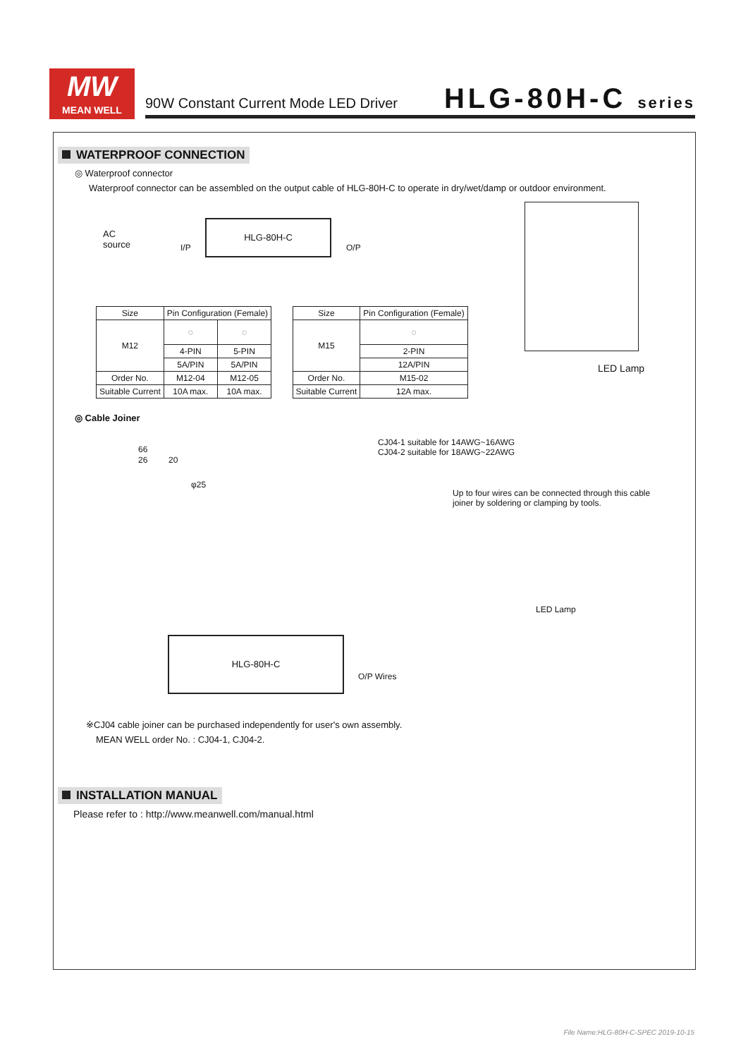MW
MEAN WELL
90W Constant Current Mode LED Driver
HLG-80H-C series
WATERPROOF CONNECTION
◎ Waterproof connector
Waterproof connector can be assembled on the output cable of HLG-80H-C to operate in dry/wet/damp or outdoor environment.
AC
source I/P
HLG-80H-C
O/P
LED Lamp
| Size | Pin Configuration (Female) | |
| --- | --- | --- |
| M12 | ◌ | ◌ |
| | 4-PIN | 5-PIN |
| | 5A/PIN | 5A/PIN |
| Order No. | M12-04 | M12-05 |
| Suitable Current | 10A max. | 10A max. |
| Size | Pin Configuration (Female) |
| --- | --- |
| M15 | ◌ |
| | 2-PIN |
| | 12A/PIN |
| Order No. | M15-02 |
| Suitable Current | 12A max. |
◎ Cable Joiner
66
26 20
φ25
CJ04-1 suitable for 14AWG~16AWG
CJ04-2 suitable for 18AWG~22AWG
Up to four wires can be connected through this cable joiner by soldering or clamping by tools.
LED Lamp
HLG-80H-C
O/P Wires
※CJ04 cable joiner can be purchased independently for user's own assembly.
MEAN WELL order No. : CJ04-1, CJ04-2.
INSTALLATION MANUAL
Please refer to : http://www.meanwell.com/manual.html
File Name:HLG-80H-C-SPEC 2019-10-15